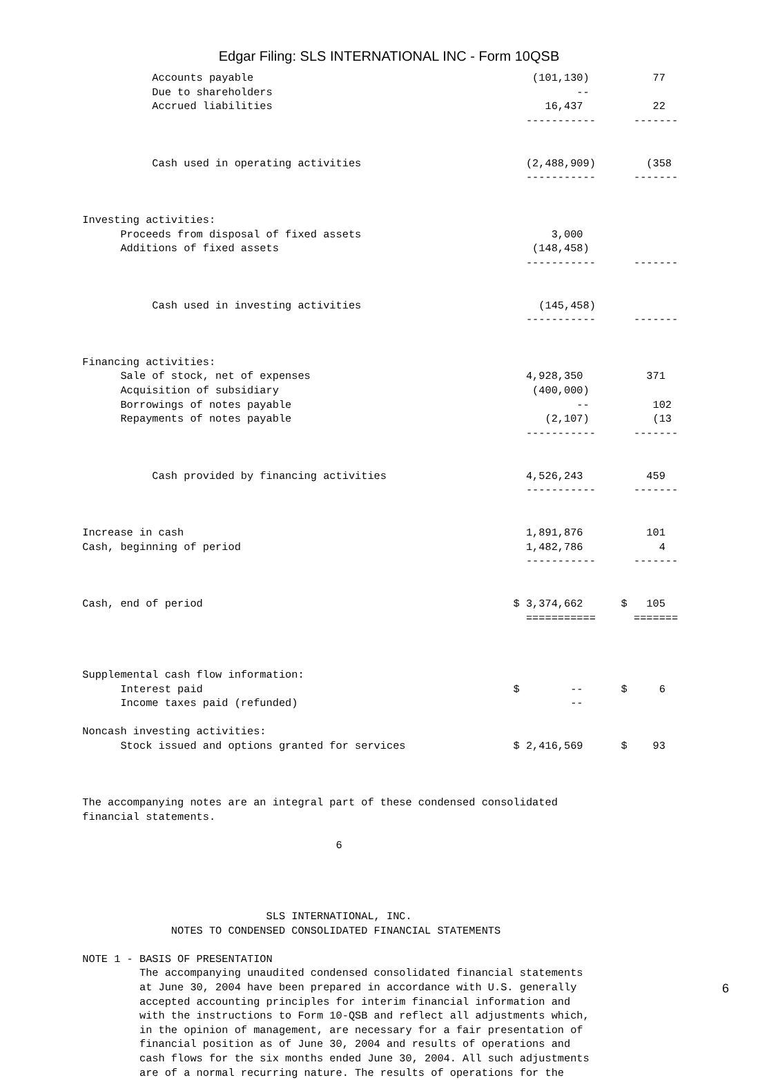Edgar Filing: SLS INTERNATIONAL INC - Form 10QSB
                        Accounts payable                                            (101,130)          77
                        Due to shareholders                                                --
                        Accrued liabilities                                           16,437           22
                                                                                   -----------      -------


                        Cash used in operating activities                          (2,488,909)        (358
                                                                                   -----------      -------


             Investing activities:
                   Proceeds from disposal of fixed assets                              3,000
                   Additions of fixed assets                                        (148,458)
                                                                                   -----------      -------


                        Cash used in investing activities                            (145,458)
                                                                                   -----------      -------


             Financing activities:
                   Sale of stock, net of expenses                                  4,928,350          371
                   Acquisition of subsidiary                                        (400,000)
                   Borrowings of notes payable                                             --          102
                   Repayments of notes payable                                        (2,107)          (13
                                                                                   -----------      -------


                        Cash provided by financing activities                      4,526,243          459
                                                                                   -----------      -------


             Increase in cash                                                      1,891,876          101
             Cash, beginning of period                                             1,482,786            4
                                                                                   -----------      -------


             Cash, end of period                                                 $ 3,374,662      $   105
                                                                                   ===========      =======



             Supplemental cash flow information:
                   Interest paid                                                 $        --      $     6
                   Income taxes paid (refunded)                                           --

             Noncash investing activities:
                   Stock issued and options granted for services                 $ 2,416,569      $    93



             The accompanying notes are an integral part of these condensed consolidated
             financial statements.

                                                     6




                                          SLS INTERNATIONAL, INC.
                           NOTES TO CONDENSED CONSOLIDATED FINANCIAL STATEMENTS

             NOTE 1 - BASIS OF PRESENTATION
                      The accompanying unaudited condensed consolidated financial statements
                      at June 30, 2004 have been prepared in accordance with U.S. generally
                      accepted accounting principles for interim financial information and
                      with the instructions to Form 10-QSB and reflect all adjustments which,
                      in the opinion of management, are necessary for a fair presentation of
                      financial position as of June 30, 2004 and results of operations and
                      cash flows for the six months ended June 30, 2004. All such adjustments
                      are of a normal recurring nature. The results of operations for the
6